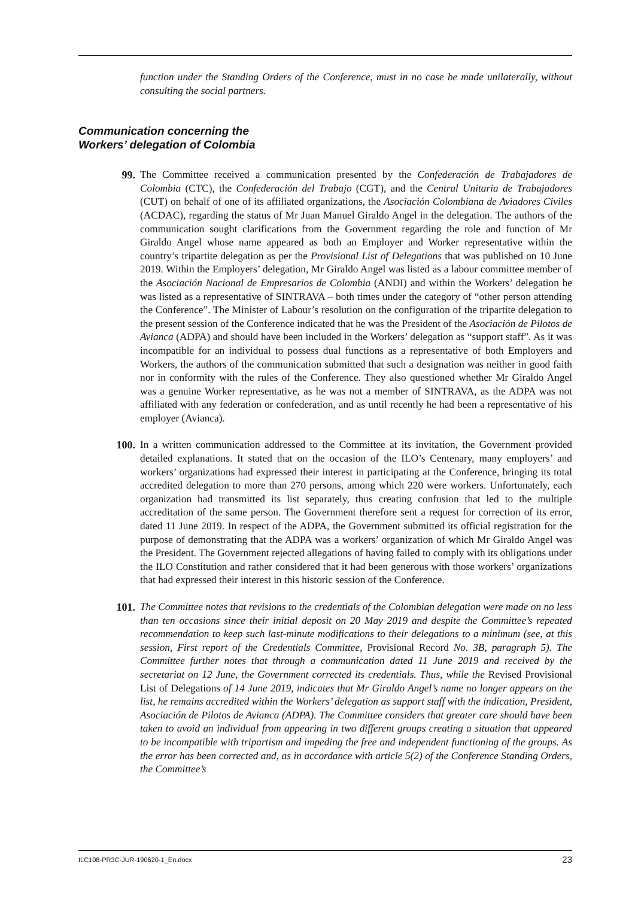function under the Standing Orders of the Conference, must in no case be made unilaterally, without consulting the social partners.
Communication concerning the
Workers’ delegation of Colombia
99. The Committee received a communication presented by the Confederación de Trabajadores de Colombia (CTC), the Confederación del Trabajo (CGT), and the Central Unitaria de Trabajadores (CUT) on behalf of one of its affiliated organizations, the Asociación Colombiana de Aviadores Civiles (ACDAC), regarding the status of Mr Juan Manuel Giraldo Angel in the delegation. The authors of the communication sought clarifications from the Government regarding the role and function of Mr Giraldo Angel whose name appeared as both an Employer and Worker representative within the country’s tripartite delegation as per the Provisional List of Delegations that was published on 10 June 2019. Within the Employers’ delegation, Mr Giraldo Angel was listed as a labour committee member of the Asociación Nacional de Empresarios de Colombia (ANDI) and within the Workers’ delegation he was listed as a representative of SINTRAVA – both times under the category of “other person attending the Conference”. The Minister of Labour’s resolution on the configuration of the tripartite delegation to the present session of the Conference indicated that he was the President of the Asociación de Pilotos de Avianca (ADPA) and should have been included in the Workers’ delegation as “support staff”. As it was incompatible for an individual to possess dual functions as a representative of both Employers and Workers, the authors of the communication submitted that such a designation was neither in good faith nor in conformity with the rules of the Conference. They also questioned whether Mr Giraldo Angel was a genuine Worker representative, as he was not a member of SINTRAVA, as the ADPA was not affiliated with any federation or confederation, and as until recently he had been a representative of his employer (Avianca).
100. In a written communication addressed to the Committee at its invitation, the Government provided detailed explanations. It stated that on the occasion of the ILO’s Centenary, many employers’ and workers’ organizations had expressed their interest in participating at the Conference, bringing its total accredited delegation to more than 270 persons, among which 220 were workers. Unfortunately, each organization had transmitted its list separately, thus creating confusion that led to the multiple accreditation of the same person. The Government therefore sent a request for correction of its error, dated 11 June 2019. In respect of the ADPA, the Government submitted its official registration for the purpose of demonstrating that the ADPA was a workers’ organization of which Mr Giraldo Angel was the President. The Government rejected allegations of having failed to comply with its obligations under the ILO Constitution and rather considered that it had been generous with those workers’ organizations that had expressed their interest in this historic session of the Conference.
101. The Committee notes that revisions to the credentials of the Colombian delegation were made on no less than ten occasions since their initial deposit on 20 May 2019 and despite the Committee’s repeated recommendation to keep such last-minute modifications to their delegations to a minimum (see, at this session, First report of the Credentials Committee, Provisional Record No. 3B, paragraph 5). The Committee further notes that through a communication dated 11 June 2019 and received by the secretariat on 12 June, the Government corrected its credentials. Thus, while the Revised Provisional List of Delegations of 14 June 2019, indicates that Mr Giraldo Angel’s name no longer appears on the list, he remains accredited within the Workers’ delegation as support staff with the indication, President, Asociación de Pilotos de Avianca (ADPA). The Committee considers that greater care should have been taken to avoid an individual from appearing in two different groups creating a situation that appeared to be incompatible with tripartism and impeding the free and independent functioning of the groups. As the error has been corrected and, as in accordance with article 5(2) of the Conference Standing Orders, the Committee’s
ILC108-PR3C-JUR-190620-1_En.docx 23